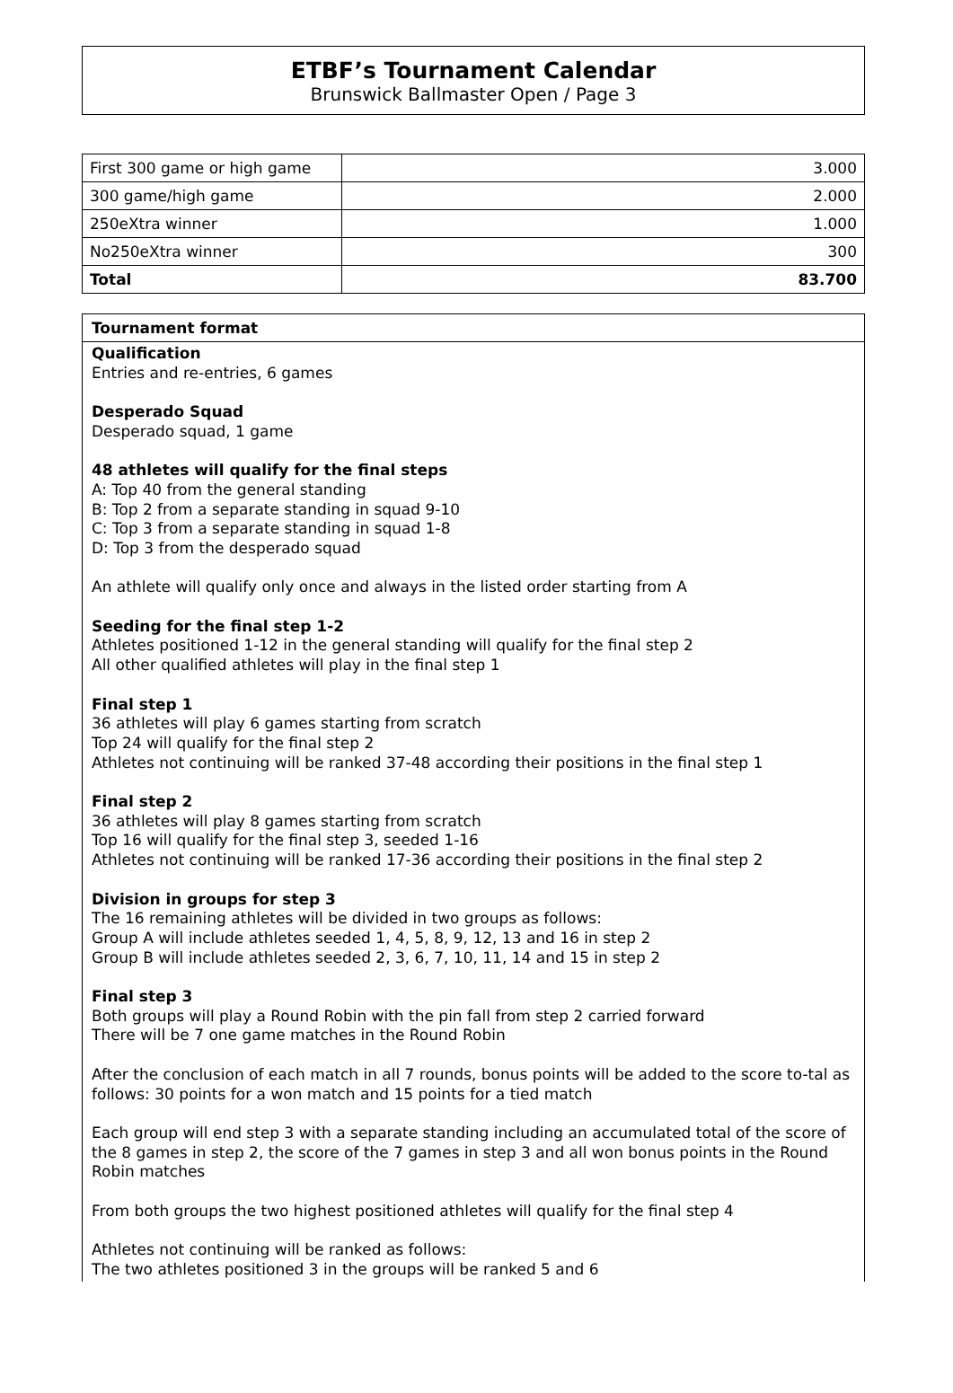ETBF’s Tournament Calendar
Brunswick Ballmaster Open / Page 3
| First 300 game or high game | 3.000 |
| 300 game/high game | 2.000 |
| 250eXtra winner | 1.000 |
| No250eXtra winner | 300 |
| Total | 83.700 |
Tournament format
Qualification
Entries and re-entries, 6 games
Desperado Squad
Desperado squad, 1 game
48 athletes will qualify for the final steps
A: Top 40 from the general standing
B: Top 2 from a separate standing in squad 9-10
C: Top 3 from a separate standing in squad 1-8
D: Top 3 from the desperado squad
An athlete will qualify only once and always in the listed order starting from A
Seeding for the final step 1-2
Athletes positioned 1-12 in the general standing will qualify for the final step 2
All other qualified athletes will play in the final step 1
Final step 1
36 athletes will play 6 games starting from scratch
Top 24 will qualify for the final step 2
Athletes not continuing will be ranked 37-48 according their positions in the final step 1
Final step 2
36 athletes will play 8 games starting from scratch
Top 16 will qualify for the final step 3, seeded 1-16
Athletes not continuing will be ranked 17-36 according their positions in the final step 2
Division in groups for step 3
The 16 remaining athletes will be divided in two groups as follows:
Group A will include athletes seeded 1, 4, 5, 8, 9, 12, 13 and 16 in step 2
Group B will include athletes seeded 2, 3, 6, 7, 10, 11, 14 and 15 in step 2
Final step 3
Both groups will play a Round Robin with the pin fall from step 2 carried forward
There will be 7 one game matches in the Round Robin
After the conclusion of each match in all 7 rounds, bonus points will be added to the score to-tal as follows: 30 points for a won match and 15 points for a tied match
Each group will end step 3 with a separate standing including an accumulated total of the score of the 8 games in step 2, the score of the 7 games in step 3 and all won bonus points in the Round Robin matches
From both groups the two highest positioned athletes will qualify for the final step 4
Athletes not continuing will be ranked as follows:
The two athletes positioned 3 in the groups will be ranked 5 and 6